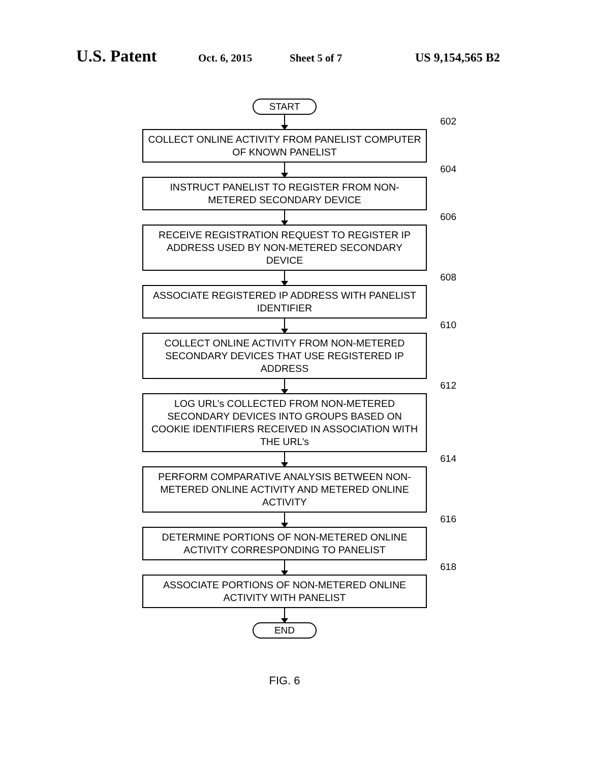U.S. Patent Oct. 6, 2015 Sheet 5 of 7 US 9,154,565 B2
START
602
COLLECT ONLINE ACTIVITY FROM PANELIST COMPUTER OF KNOWN PANELIST
604
INSTRUCT PANELIST TO REGISTER FROM NON-METERED SECONDARY DEVICE
606
RECEIVE REGISTRATION REQUEST TO REGISTER IP ADDRESS USED BY NON-METERED SECONDARY DEVICE
608
ASSOCIATE REGISTERED IP ADDRESS WITH PANELIST IDENTIFIER
610
COLLECT ONLINE ACTIVITY FROM NON-METERED SECONDARY DEVICES THAT USE REGISTERED IP ADDRESS
612
LOG URL’s COLLECTED FROM NON-METERED SECONDARY DEVICES INTO GROUPS BASED ON COOKIE IDENTIFIERS RECEIVED IN ASSOCIATION WITH THE URL’s
614
PERFORM COMPARATIVE ANALYSIS BETWEEN NON-METERED ONLINE ACTIVITY AND METERED ONLINE ACTIVITY
616
DETERMINE PORTIONS OF NON-METERED ONLINE ACTIVITY CORRESPONDING TO PANELIST
618
ASSOCIATE PORTIONS OF NON-METERED ONLINE ACTIVITY WITH PANELIST
END
FIG. 6